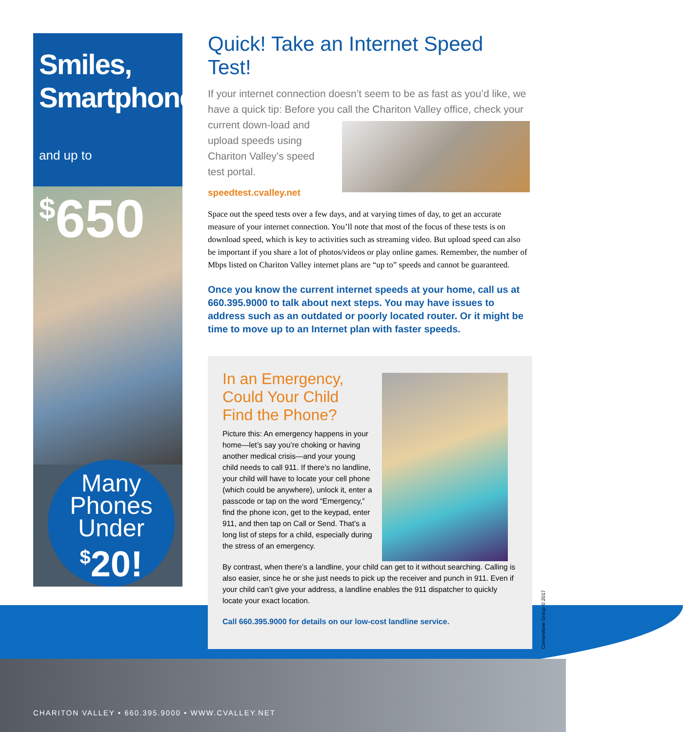Smiles,
Smartphones
and up to <sup>$</sup>650
Many
Phones
Under
<sup>$</sup>20!
Quick! Take an Internet Speed Test!
If your internet connection doesn’t seem to be as fast as you’d like, we have a quick tip: Before you call the Chariton Valley office,
check your current down-load and upload speeds using Chariton Valley’s speed test portal.
speedtest.cvalley.net
Space out the speed tests over a few days, and at varying times of day, to get an accurate measure of your internet connection. You’ll note that most of the focus of these tests is on download speed, which is key to activities such as streaming video. But upload speed can also be important if you share a lot of photos/videos or play online games. Remember, the number of Mbps listed on Chariton Valley internet plans are “up to” speeds and cannot be guaranteed.
Once you know the current internet speeds at your home, call us at 660.395.9000 to talk about next steps. You may have issues to address such as an outdated or poorly located router. Or it might be time to move up to an Internet plan with faster speeds.
In an Emergency,
Could Your Child
Find the Phone?
Picture this: An emergency happens in your home—let’s say you’re choking or having another medical crisis—and your young child needs to call 911. If there’s no landline, your child will have to locate your cell phone (which could be anywhere), unlock it, enter a passcode or tap on the word “Emergency,” find the phone icon, get to the keypad, enter 911, and then tap on Call or Send. That’s a long list of steps for a child, especially during the stress of an emergency.
By contrast, when there’s a landline, your child can get to it without searching. Calling is also easier, since he or she just needs to pick up the receiver and punch in 911. Even if your child can’t give your address, a landline enables the 911 dispatcher to quickly locate your exact location.
Call 660.395.9000 for details on our low-cost landline service.
Cornerstone Group © 2017
CHARITON VALLEY • 660.395.9000 • WWW.CVALLEY.NET